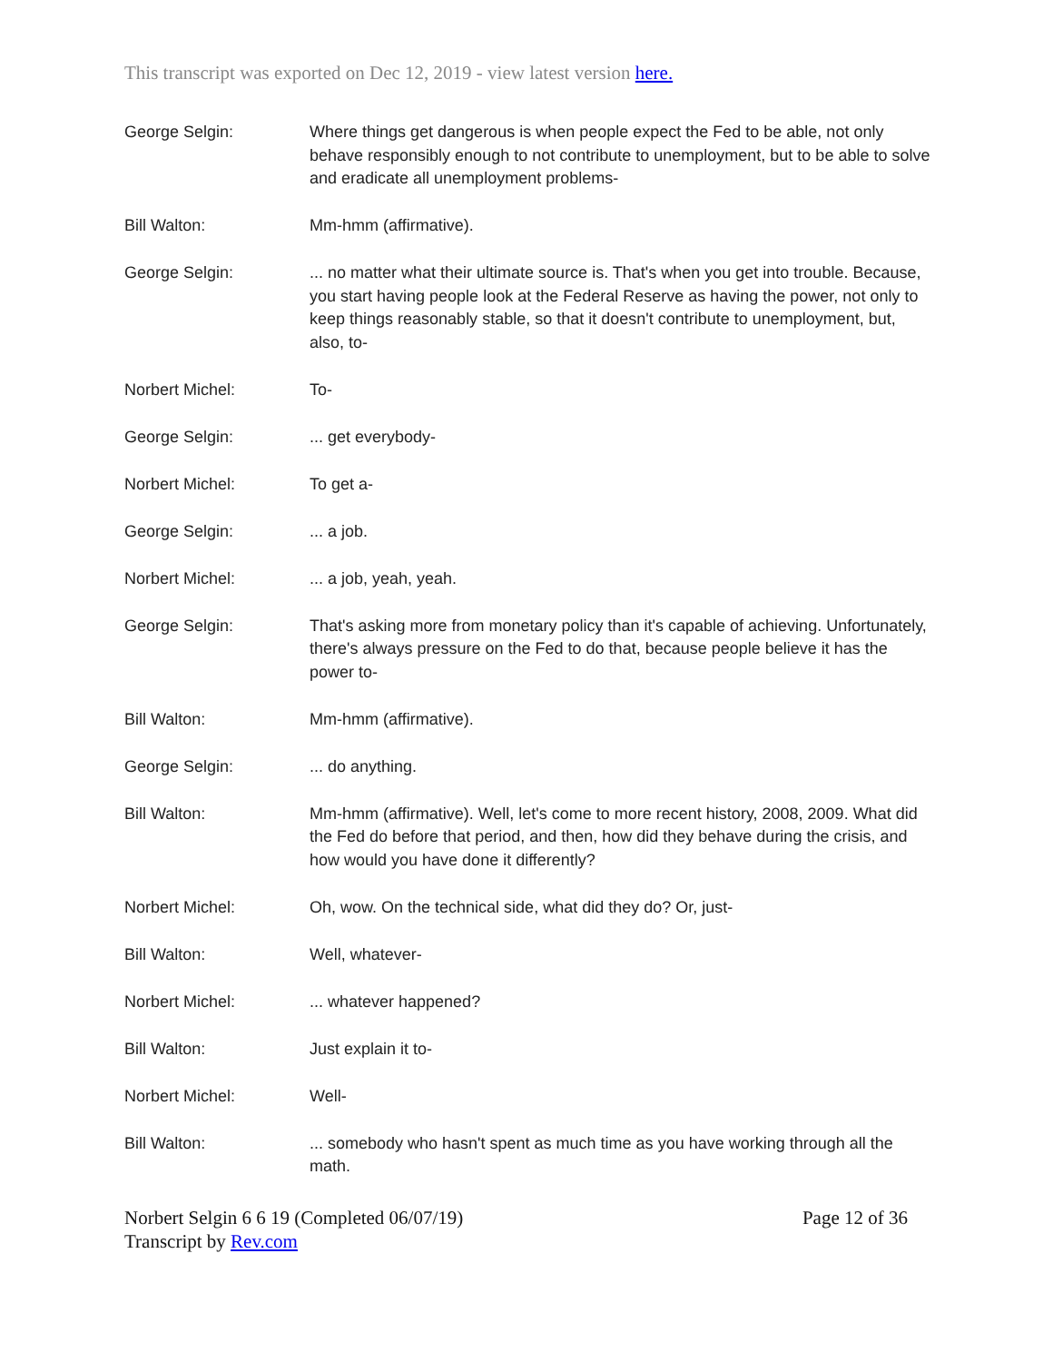This transcript was exported on Dec 12, 2019 - view latest version here.
George Selgin: Where things get dangerous is when people expect the Fed to be able, not only behave responsibly enough to not contribute to unemployment, but to be able to solve and eradicate all unemployment problems-
Bill Walton: Mm-hmm (affirmative).
George Selgin: ... no matter what their ultimate source is. That's when you get into trouble. Because, you start having people look at the Federal Reserve as having the power, not only to keep things reasonably stable, so that it doesn't contribute to unemployment, but, also, to-
Norbert Michel: To-
George Selgin: ... get everybody-
Norbert Michel: To get a-
George Selgin: ... a job.
Norbert Michel: ... a job, yeah, yeah.
George Selgin: That's asking more from monetary policy than it's capable of achieving. Unfortunately, there's always pressure on the Fed to do that, because people believe it has the power to-
Bill Walton: Mm-hmm (affirmative).
George Selgin: ... do anything.
Bill Walton: Mm-hmm (affirmative). Well, let's come to more recent history, 2008, 2009. What did the Fed do before that period, and then, how did they behave during the crisis, and how would you have done it differently?
Norbert Michel: Oh, wow. On the technical side, what did they do? Or, just-
Bill Walton: Well, whatever-
Norbert Michel: ... whatever happened?
Bill Walton: Just explain it to-
Norbert Michel: Well-
Bill Walton: ... somebody who hasn't spent as much time as you have working through all the math.
Norbert Selgin 6 6 19 (Completed 06/07/19)
Transcript by Rev.com
Page 12 of 36